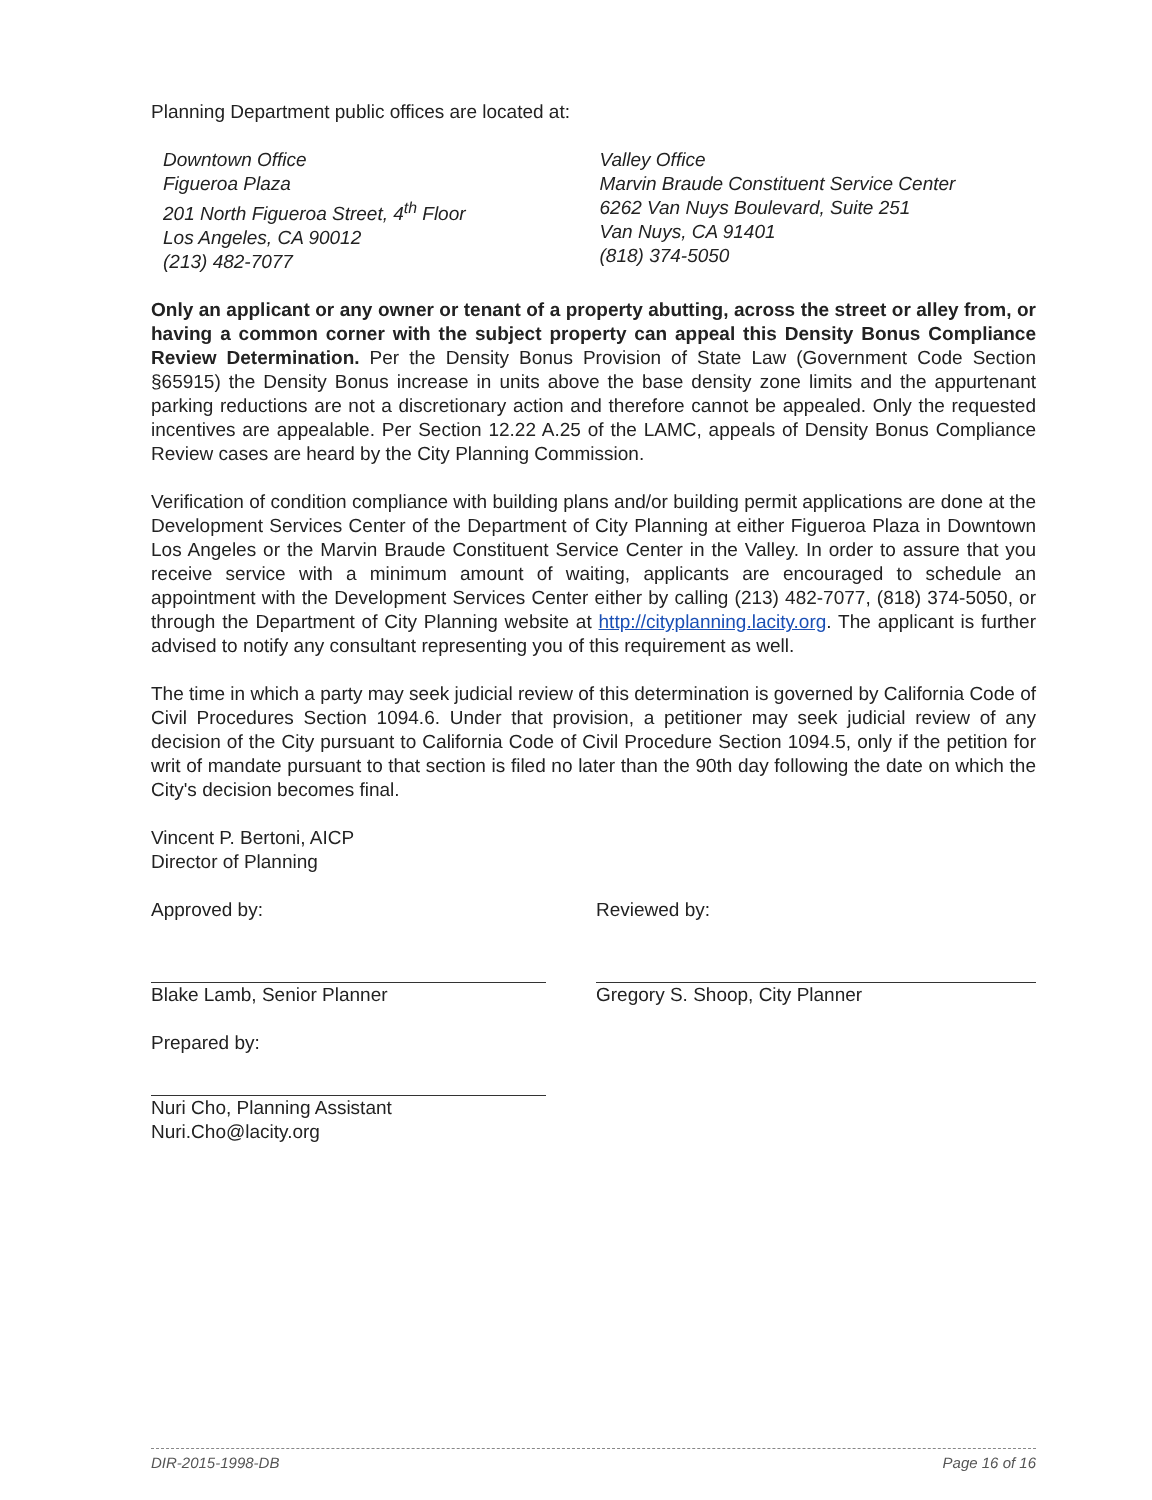Planning Department public offices are located at:
Downtown Office
Figueroa Plaza
201 North Figueroa Street, 4<sup>th</sup> Floor
Los Angeles, CA 90012
(213) 482-7077
Valley Office
Marvin Braude Constituent Service Center
6262 Van Nuys Boulevard, Suite 251
Van Nuys, CA 91401
(818) 374-5050
Only an applicant or any owner or tenant of a property abutting, across the street or alley from, or having a common corner with the subject property can appeal this Density Bonus Compliance Review Determination. Per the Density Bonus Provision of State Law (Government Code Section §65915) the Density Bonus increase in units above the base density zone limits and the appurtenant parking reductions are not a discretionary action and therefore cannot be appealed. Only the requested incentives are appealable. Per Section 12.22 A.25 of the LAMC, appeals of Density Bonus Compliance Review cases are heard by the City Planning Commission.
Verification of condition compliance with building plans and/or building permit applications are done at the Development Services Center of the Department of City Planning at either Figueroa Plaza in Downtown Los Angeles or the Marvin Braude Constituent Service Center in the Valley. In order to assure that you receive service with a minimum amount of waiting, applicants are encouraged to schedule an appointment with the Development Services Center either by calling (213) 482-7077, (818) 374-5050, or through the Department of City Planning website at http://cityplanning.lacity.org. The applicant is further advised to notify any consultant representing you of this requirement as well.
The time in which a party may seek judicial review of this determination is governed by California Code of Civil Procedures Section 1094.6. Under that provision, a petitioner may seek judicial review of any decision of the City pursuant to California Code of Civil Procedure Section 1094.5, only if the petition for writ of mandate pursuant to that section is filed no later than the 90th day following the date on which the City's decision becomes final.
Vincent P. Bertoni, AICP
Director of Planning
Approved by:
Blake Lamb, Senior Planner
Prepared by:
Nuri Cho, Planning Assistant
Nuri.Cho@lacity.org
Reviewed by:
Gregory S. Shoop, City Planner
DIR-2015-1998-DB Page 16 of 16